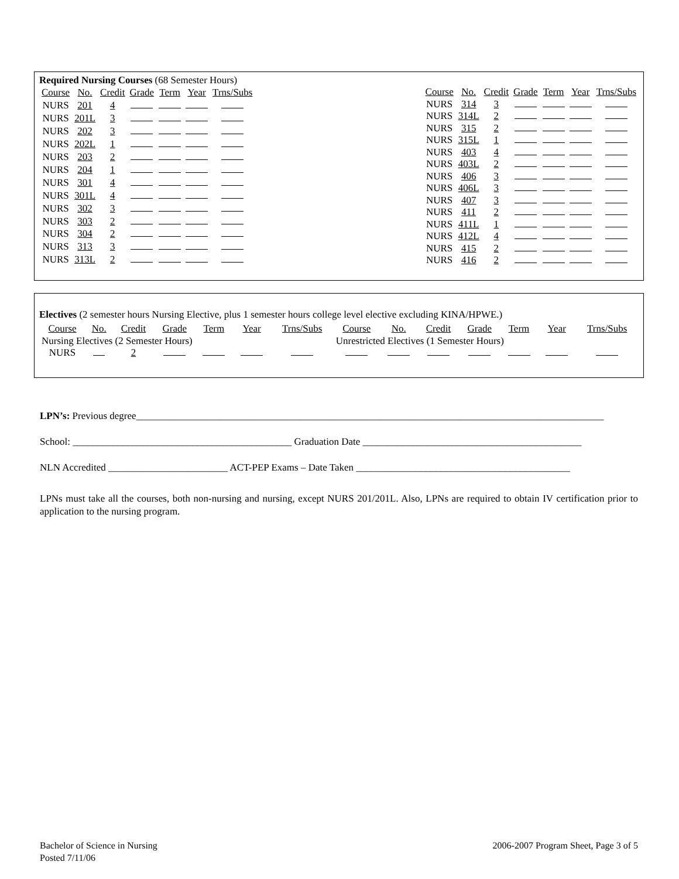Required Nursing Courses (68 Semester Hours)
| Course | No. | Credit | Grade | Term | Year | Trns/Subs |
| NURS | 201 | 4 | | | | |
| NURS | 201L | 3 | | | | |
| NURS | 202 | 3 | | | | |
| NURS | 202L | 1 | | | | |
| NURS | 203 | 2 | | | | |
| NURS | 204 | 1 | | | | |
| NURS | 301 | 4 | | | | |
| NURS | 301L | 4 | | | | |
| NURS | 302 | 3 | | | | |
| NURS | 303 | 2 | | | | |
| NURS | 304 | 2 | | | | |
| NURS | 313 | 3 | | | | |
| NURS | 313L | 2 | | | | |
| Course | No. | Credit | Grade | Term | Year | Trns/Subs |
| NURS | 314 | 3 | | | | |
| NURS | 314L | 2 | | | | |
| NURS | 315 | 2 | | | | |
| NURS | 315L | 1 | | | | |
| NURS | 403 | 4 | | | | |
| NURS | 403L | 2 | | | | |
| NURS | 406 | 3 | | | | |
| NURS | 406L | 3 | | | | |
| NURS | 407 | 3 | | | | |
| NURS | 411 | 2 | | | | |
| NURS | 411L | 1 | | | | |
| NURS | 412L | 4 | | | | |
| NURS | 415 | 2 | | | | |
| NURS | 416 | 2 | | | | |
Electives (2 semester hours Nursing Elective, plus 1 semester hours college level elective excluding KINA/HPWE.)
| Course | No. | Credit | Grade | Term | Year | Trns/Subs | Course | No. | Credit | Grade | Term | Year | Trns/Subs |
| Nursing Electives (2 Semester Hours) | | | | | | | Unrestricted Electives (1 Semester Hours) | | | | | | |
| NURS | | 2 | | | | | | | | | | | |
LPN’s: Previous degree______________________________________________________________________________________________
School: ____________________________________________ Graduation Date ____________________________________________
NLN Accredited ________________________ ACT-PEP Exams – Date Taken ___________________________________________
LPNs must take all the courses, both non-nursing and nursing, except NURS 201/201L. Also, LPNs are required to obtain IV certification prior to application to the nursing program.
Bachelor of Science in Nursing
Posted 7/11/06
2006-2007 Program Sheet, Page 3 of 5